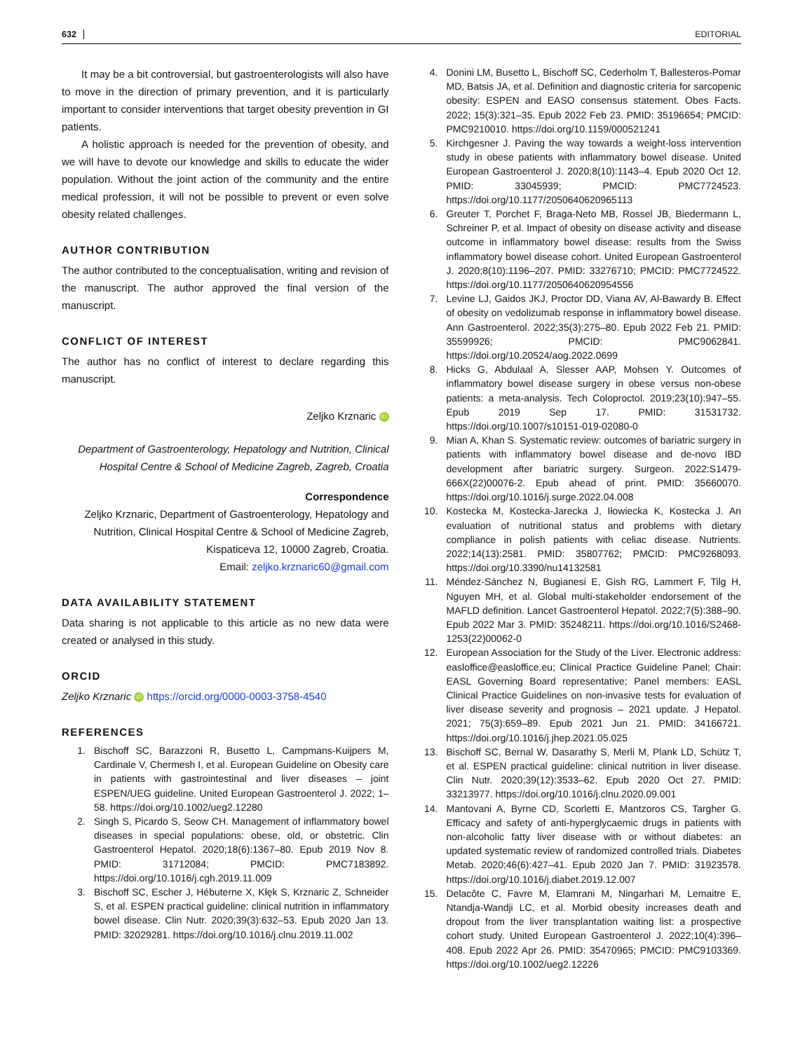632 EDITORIAL
It may be a bit controversial, but gastroenterologists will also have to move in the direction of primary prevention, and it is particularly important to consider interventions that target obesity prevention in GI patients.
A holistic approach is needed for the prevention of obesity, and we will have to devote our knowledge and skills to educate the wider population. Without the joint action of the community and the entire medical profession, it will not be possible to prevent or even solve obesity related challenges.
AUTHOR CONTRIBUTION
The author contributed to the conceptualisation, writing and revision of the manuscript. The author approved the final version of the manuscript.
CONFLICT OF INTEREST
The author has no conflict of interest to declare regarding this manuscript.
Zeljko Krznaric iD
Department of Gastroenterology, Hepatology and Nutrition, Clinical Hospital Centre & School of Medicine Zagreb, Zagreb, Croatia
Correspondence
Zeljko Krznaric, Department of Gastroenterology, Hepatology and Nutrition, Clinical Hospital Centre & School of Medicine Zagreb, Kispaticeva 12, 10000 Zagreb, Croatia.
Email: zeljko.krznaric60@gmail.com
DATA AVAILABILITY STATEMENT
Data sharing is not applicable to this article as no new data were created or analysed in this study.
ORCID
Zeljko Krznaric iD https://orcid.org/0000-0003-3758-4540
REFERENCES
1. Bischoff SC, Barazzoni R, Busetto L, Campmans-Kuijpers M, Cardinale V, Chermesh I, et al. European Guideline on Obesity care in patients with gastrointestinal and liver diseases – joint ESPEN/UEG guideline. United European Gastroenterol J. 2022; 1–58. https://doi.org/10.1002/ueg2.12280
2. Singh S, Picardo S, Seow CH. Management of inflammatory bowel diseases in special populations: obese, old, or obstetric. Clin Gastroenterol Hepatol. 2020;18(6):1367–80. Epub 2019 Nov 8. PMID: 31712084; PMCID: PMC7183892. https://doi.org/10.1016/j.cgh.2019.11.009
3. Bischoff SC, Escher J, Hébuterne X, Kłęk S, Krznaric Z, Schneider S, et al. ESPEN practical guideline: clinical nutrition in inflammatory bowel disease. Clin Nutr. 2020;39(3):632–53. Epub 2020 Jan 13. PMID: 32029281. https://doi.org/10.1016/j.clnu.2019.11.002
4. Donini LM, Busetto L, Bischoff SC, Cederholm T, Ballesteros-Pomar MD, Batsis JA, et al. Definition and diagnostic criteria for sarcopenic obesity: ESPEN and EASO consensus statement. Obes Facts. 2022; 15(3):321–35. Epub 2022 Feb 23. PMID: 35196654; PMCID: PMC9210010. https://doi.org/10.1159/000521241
5. Kirchgesner J. Paving the way towards a weight-loss intervention study in obese patients with inflammatory bowel disease. United European Gastroenterol J. 2020;8(10):1143–4. Epub 2020 Oct 12. PMID: 33045939; PMCID: PMC7724523. https://doi.org/10.1177/2050640620965113
6. Greuter T, Porchet F, Braga-Neto MB, Rossel JB, Biedermann L, Schreiner P, et al. Impact of obesity on disease activity and disease outcome in inflammatory bowel disease: results from the Swiss inflammatory bowel disease cohort. United European Gastroenterol J. 2020;8(10):1196–207. PMID: 33276710; PMCID: PMC7724522. https://doi.org/10.1177/2050640620954556
7. Levine LJ, Gaidos JKJ, Proctor DD, Viana AV, Al-Bawardy B. Effect of obesity on vedolizumab response in inflammatory bowel disease. Ann Gastroenterol. 2022;35(3):275–80. Epub 2022 Feb 21. PMID: 35599926; PMCID: PMC9062841. https://doi.org/10.20524/aog.2022.0699
8. Hicks G, Abdulaal A, Slesser AAP, Mohsen Y. Outcomes of inflammatory bowel disease surgery in obese versus non-obese patients: a meta-analysis. Tech Coloproctol. 2019;23(10):947–55. Epub 2019 Sep 17. PMID: 31531732. https://doi.org/10.1007/s10151-019-02080-0
9. Mian A, Khan S. Systematic review: outcomes of bariatric surgery in patients with inflammatory bowel disease and de-novo IBD development after bariatric surgery. Surgeon. 2022:S1479-666X(22)00076-2. Epub ahead of print. PMID: 35660070. https://doi.org/10.1016/j.surge.2022.04.008
10. Kostecka M, Kostecka-Jarecka J, Iłowiecka K, Kostecka J. An evaluation of nutritional status and problems with dietary compliance in polish patients with celiac disease. Nutrients. 2022;14(13):2581. PMID: 35807762; PMCID: PMC9268093. https://doi.org/10.3390/nu14132581
11. Méndez-Sánchez N, Bugianesi E, Gish RG, Lammert F, Tilg H, Nguyen MH, et al. Global multi-stakeholder endorsement of the MAFLD definition. Lancet Gastroenterol Hepatol. 2022;7(5):388–90. Epub 2022 Mar 3. PMID: 35248211. https://doi.org/10.1016/S2468-1253(22)00062-0
12. European Association for the Study of the Liver. Electronic address: easloffice@easloffice.eu; Clinical Practice Guideline Panel; Chair: EASL Governing Board representative; Panel members: EASL Clinical Practice Guidelines on non-invasive tests for evaluation of liver disease severity and prognosis – 2021 update. J Hepatol. 2021; 75(3):659–89. Epub 2021 Jun 21. PMID: 34166721. https://doi.org/10.1016/j.jhep.2021.05.025
13. Bischoff SC, Bernal W, Dasarathy S, Merli M, Plank LD, Schütz T, et al. ESPEN practical guideline: clinical nutrition in liver disease. Clin Nutr. 2020;39(12):3533–62. Epub 2020 Oct 27. PMID: 33213977. https://doi.org/10.1016/j.clnu.2020.09.001
14. Mantovani A, Byrne CD, Scorletti E, Mantzoros CS, Targher G. Efficacy and safety of anti-hyperglycaemic drugs in patients with non-alcoholic fatty liver disease with or without diabetes: an updated systematic review of randomized controlled trials. Diabetes Metab. 2020;46(6):427–41. Epub 2020 Jan 7. PMID: 31923578. https://doi.org/10.1016/j.diabet.2019.12.007
15. Delacôte C, Favre M, Elamrani M, Ningarhari M, Lemaitre E, Ntandja-Wandji LC, et al. Morbid obesity increases death and dropout from the liver transplantation waiting list: a prospective cohort study. United European Gastroenterol J. 2022;10(4):396–408. Epub 2022 Apr 26. PMID: 35470965; PMCID: PMC9103369. https://doi.org/10.1002/ueg2.12226